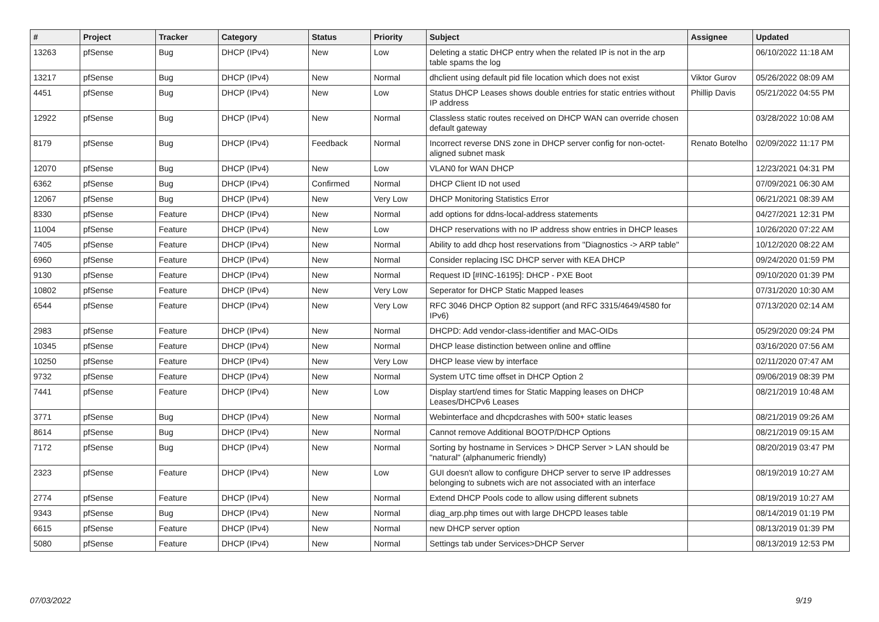| # | Project | Tracker | Category | Status | Priority | Subject | Assignee | Updated |
| --- | --- | --- | --- | --- | --- | --- | --- | --- |
| 13263 | pfSense | Bug | DHCP (IPv4) | New | Low | Deleting a static DHCP entry when the related IP is not in the arp table spams the log | | 06/10/2022 11:18 AM |
| 13217 | pfSense | Bug | DHCP (IPv4) | New | Normal | dhclient using default pid file location which does not exist | Viktor Gurov | 05/26/2022 08:09 AM |
| 4451 | pfSense | Bug | DHCP (IPv4) | New | Low | Status DHCP Leases shows double entries for static entries without IP address | Phillip Davis | 05/21/2022 04:55 PM |
| 12922 | pfSense | Bug | DHCP (IPv4) | New | Normal | Classless static routes received on DHCP WAN can override chosen default gateway | | 03/28/2022 10:08 AM |
| 8179 | pfSense | Bug | DHCP (IPv4) | Feedback | Normal | Incorrect reverse DNS zone in DHCP server config for non-octet-aligned subnet mask | Renato Botelho | 02/09/2022 11:17 PM |
| 12070 | pfSense | Bug | DHCP (IPv4) | New | Low | VLAN0 for WAN DHCP | | 12/23/2021 04:31 PM |
| 6362 | pfSense | Bug | DHCP (IPv4) | Confirmed | Normal | DHCP Client ID not used | | 07/09/2021 06:30 AM |
| 12067 | pfSense | Bug | DHCP (IPv4) | New | Very Low | DHCP Monitoring Statistics Error | | 06/21/2021 08:39 AM |
| 8330 | pfSense | Feature | DHCP (IPv4) | New | Normal | add options for ddns-local-address statements | | 04/27/2021 12:31 PM |
| 11004 | pfSense | Feature | DHCP (IPv4) | New | Low | DHCP reservations with no IP address show entries in DHCP leases | | 10/26/2020 07:22 AM |
| 7405 | pfSense | Feature | DHCP (IPv4) | New | Normal | Ability to add dhcp host reservations from "Diagnostics -> ARP table" | | 10/12/2020 08:22 AM |
| 6960 | pfSense | Feature | DHCP (IPv4) | New | Normal | Consider replacing ISC DHCP server with KEA DHCP | | 09/24/2020 01:59 PM |
| 9130 | pfSense | Feature | DHCP (IPv4) | New | Normal | Request ID [#INC-16195]: DHCP - PXE Boot | | 09/10/2020 01:39 PM |
| 10802 | pfSense | Feature | DHCP (IPv4) | New | Very Low | Seperator for DHCP Static Mapped leases | | 07/31/2020 10:30 AM |
| 6544 | pfSense | Feature | DHCP (IPv4) | New | Very Low | RFC 3046 DHCP Option 82 support (and RFC 3315/4649/4580 for IPv6) | | 07/13/2020 02:14 AM |
| 2983 | pfSense | Feature | DHCP (IPv4) | New | Normal | DHCPD: Add vendor-class-identifier and MAC-OIDs | | 05/29/2020 09:24 PM |
| 10345 | pfSense | Feature | DHCP (IPv4) | New | Normal | DHCP lease distinction between online and offline | | 03/16/2020 07:56 AM |
| 10250 | pfSense | Feature | DHCP (IPv4) | New | Very Low | DHCP lease view by interface | | 02/11/2020 07:47 AM |
| 9732 | pfSense | Feature | DHCP (IPv4) | New | Normal | System UTC time offset in DHCP Option 2 | | 09/06/2019 08:39 PM |
| 7441 | pfSense | Feature | DHCP (IPv4) | New | Low | Display start/end times for Static Mapping leases on DHCP Leases/DHCPv6 Leases | | 08/21/2019 10:48 AM |
| 3771 | pfSense | Bug | DHCP (IPv4) | New | Normal | Webinterface and dhcpdcrashes with 500+ static leases | | 08/21/2019 09:26 AM |
| 8614 | pfSense | Bug | DHCP (IPv4) | New | Normal | Cannot remove Additional BOOTP/DHCP Options | | 08/21/2019 09:15 AM |
| 7172 | pfSense | Bug | DHCP (IPv4) | New | Normal | Sorting by hostname in Services > DHCP Server > LAN should be "natural" (alphanumeric friendly) | | 08/20/2019 03:47 PM |
| 2323 | pfSense | Feature | DHCP (IPv4) | New | Low | GUI doesn't allow to configure DHCP server to serve IP addresses belonging to subnets wich are not associated with an interface | | 08/19/2019 10:27 AM |
| 2774 | pfSense | Feature | DHCP (IPv4) | New | Normal | Extend DHCP Pools code to allow using different subnets | | 08/19/2019 10:27 AM |
| 9343 | pfSense | Bug | DHCP (IPv4) | New | Normal | diag_arp.php times out with large DHCPD leases table | | 08/14/2019 01:19 PM |
| 6615 | pfSense | Feature | DHCP (IPv4) | New | Normal | new DHCP server option | | 08/13/2019 01:39 PM |
| 5080 | pfSense | Feature | DHCP (IPv4) | New | Normal | Settings tab under Services>DHCP Server | | 08/13/2019 12:53 PM |
07/03/2022 9/19